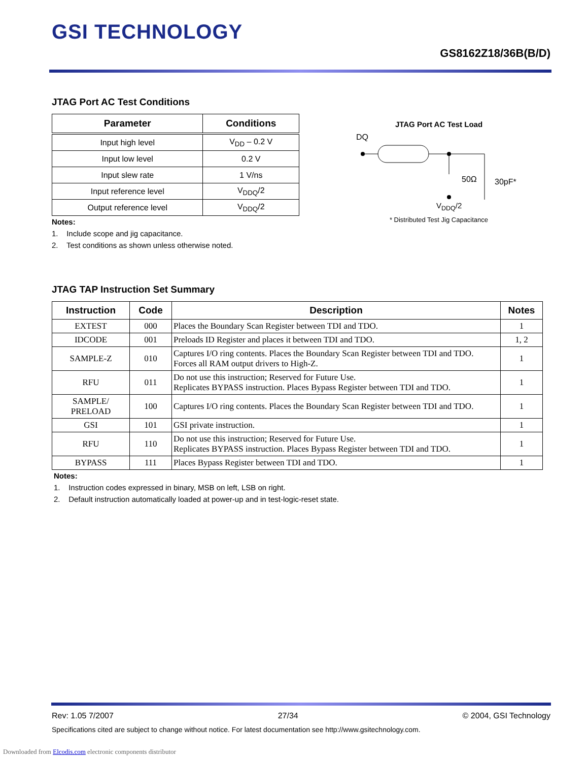GSI TECHNOLOGY
GS8162Z18/36B(B/D)
JTAG Port AC Test Conditions
| Parameter | Conditions |
| --- | --- |
| Input high level | V<sub>DD</sub> – 0.2 V |
| Input low level | 0.2 V |
| Input slew rate | 1 V/ns |
| Input reference level | V<sub>DDQ</sub>/2 |
| Output reference level | V<sub>DDQ</sub>/2 |
Notes:
1. Include scope and jig capacitance.
2. Test conditions as shown unless otherwise noted.
JTAG Port AC Test Load
DQ
50Ω
30pF*
V<sub>DDQ</sub>/2
* Distributed Test Jig Capacitance
JTAG TAP Instruction Set Summary
| Instruction | Code | Description | Notes |
| --- | --- | --- | --- |
| EXTEST | 000 | Places the Boundary Scan Register between TDI and TDO. | 1 |
| IDCODE | 001 | Preloads ID Register and places it between TDI and TDO. | 1, 2 |
| SAMPLE-Z | 010 | Captures I/O ring contents. Places the Boundary Scan Register between TDI and TDO. Forces all RAM output drivers to High-Z. | 1 |
| RFU | 011 | Do not use this instruction; Reserved for Future Use. Replicates BYPASS instruction. Places Bypass Register between TDI and TDO. | 1 |
| SAMPLE/ PRELOAD | 100 | Captures I/O ring contents. Places the Boundary Scan Register between TDI and TDO. | 1 |
| GSI | 101 | GSI private instruction. | 1 |
| RFU | 110 | Do not use this instruction; Reserved for Future Use. Replicates BYPASS instruction. Places Bypass Register between TDI and TDO. | 1 |
| BYPASS | 111 | Places Bypass Register between TDI and TDO. | 1 |
Notes:
1. Instruction codes expressed in binary, MSB on left, LSB on right.
2. Default instruction automatically loaded at power-up and in test-logic-reset state.
Rev: 1.05 7/2007 27/34 © 2004, GSI Technology
Specifications cited are subject to change without notice. For latest documentation see http://www.gsitechnology.com.
Downloaded from Elcodis.com electronic components distributor